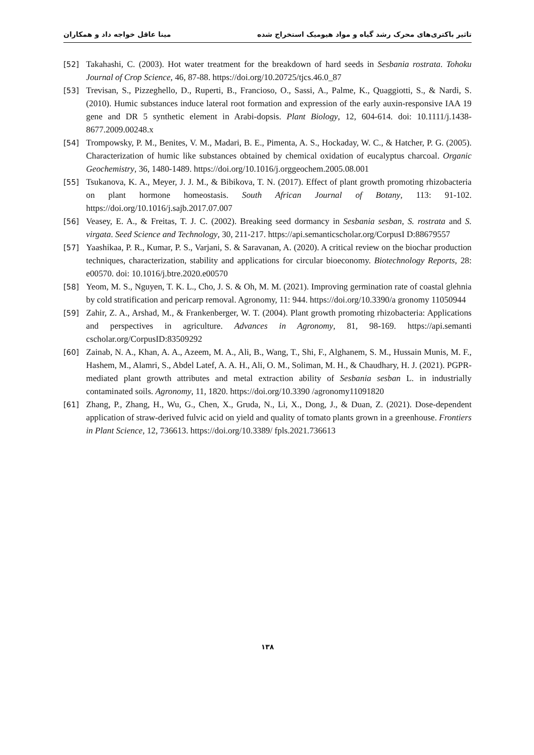تاثیر باکتری‌های محرک رشد گیاه و مواد هیومیک استخراج شده مینا عاقل خواجه داد و همکاران
[52] Takahashi, C. (2003). Hot water treatment for the breakdown of hard seeds in Sesbania rostrata. Tohoku Journal of Crop Science, 46, 87-88. https://doi.org/10.20725/tjcs.46.0_87
[53] Trevisan, S., Pizzeghello, D., Ruperti, B., Francioso, O., Sassi, A., Palme, K., Quaggiotti, S., & Nardi, S. (2010). Humic substances induce lateral root formation and expression of the early auxin-responsive IAA 19 gene and DR 5 synthetic element in Arabi-dopsis. Plant Biology, 12, 604-614. doi: 10.1111/j.1438-8677.2009.00248.x
[54] Trompowsky, P. M., Benites, V. M., Madari, B. E., Pimenta, A. S., Hockaday, W. C., & Hatcher, P. G. (2005). Characterization of humic like substances obtained by chemical oxidation of eucalyptus charcoal. Organic Geochemistry, 36, 1480-1489. https://doi.org/10.1016/j.orggeochem.2005.08.001
[55] Tsukanova, K. A., Meyer, J. J. M., & Bibikova, T. N. (2017). Effect of plant growth promoting rhizobacteria on plant hormone homeostasis. South African Journal of Botany, 113: 91-102. https://doi.org/10.1016/j.sajb.2017.07.007
[56] Veasey, E. A., & Freitas, T. J. C. (2002). Breaking seed dormancy in Sesbania sesban, S. rostrata and S. virgata. Seed Science and Technology, 30, 211-217. https://api.semanticscholar.org/CorpusI D:88679557
[57] Yaashikaa, P. R., Kumar, P. S., Varjani, S. & Saravanan, A. (2020). A critical review on the biochar production techniques, characterization, stability and applications for circular bioeconomy. Biotechnology Reports, 28: e00570. doi: 10.1016/j.btre.2020.e00570
[58] Yeom, M. S., Nguyen, T. K. L., Cho, J. S. & Oh, M. M. (2021). Improving germination rate of coastal glehnia by cold stratification and pericarp removal. Agronomy, 11: 944. https://doi.org/10.3390/a gronomy 11050944
[59] Zahir, Z. A., Arshad, M., & Frankenberger, W. T. (2004). Plant growth promoting rhizobacteria: Applications and perspectives in agriculture. Advances in Agronomy, 81, 98-169. https://api.semanti cscholar.org/CorpusID:83509292
[60] Zainab, N. A., Khan, A. A., Azeem, M. A., Ali, B., Wang, T., Shi, F., Alghanem, S. M., Hussain Munis, M. F., Hashem, M., Alamri, S., Abdel Latef, A. A. H., Ali, O. M., Soliman, M. H., & Chaudhary, H. J. (2021). PGPR-mediated plant growth attributes and metal extraction ability of Sesbania sesban L. in industrially contaminated soils. Agronomy, 11, 1820. https://doi.org/10.3390 /agronomy11091820
[61] Zhang, P., Zhang, H., Wu, G., Chen, X., Gruda, N., Li, X., Dong, J., & Duan, Z. (2021). Dose-dependent application of straw-derived fulvic acid on yield and quality of tomato plants grown in a greenhouse. Frontiers in Plant Science, 12, 736613. https://doi.org/10.3389/ fpls.2021.736613
۱۳۸